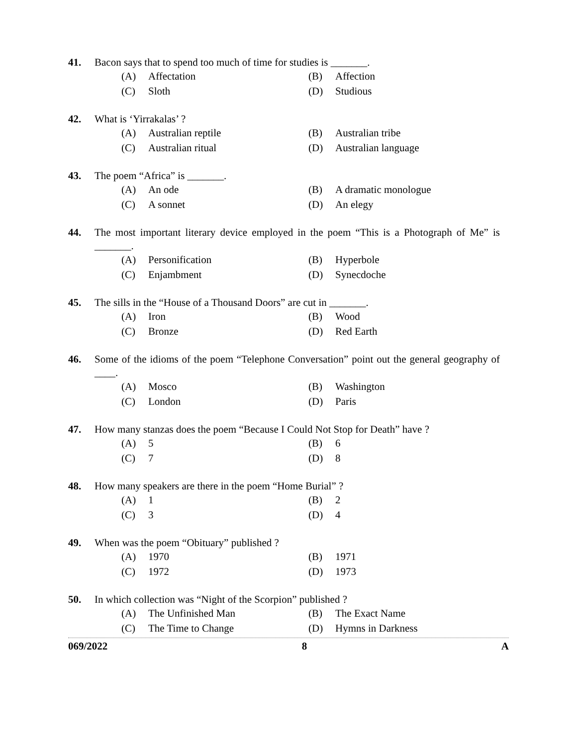41. Bacon says that to spend too much of time for studies is _______.
(A) Affectation
(B) Affection
(C) Sloth
(D) Studious
42. What is ‘Yirrakalas’ ?
(A) Australian reptile
(B) Australian tribe
(C) Australian ritual
(D) Australian language
43. The poem “Africa” is _______.
(A) An ode
(B) A dramatic monologue
(C) A sonnet
(D) An elegy
44. The most important literary device employed in the poem “This is a Photograph of Me” is _______.
(A) Personification
(B) Hyperbole
(C) Enjambment
(D) Synecdoche
45. The sills in the “House of a Thousand Doors” are cut in _______.
(A) Iron
(B) Wood
(C) Bronze
(D) Red Earth
46. Some of the idioms of the poem “Telephone Conversation” point out the general geography of ____.
(A) Mosco
(B) Washington
(C) London
(D) Paris
47. How many stanzas does the poem “Because I Could Not Stop for Death” have ?
(A) 5
(B) 6
(C) 7
(D) 8
48. How many speakers are there in the poem “Home Burial” ?
(A) 1
(B) 2
(C) 3
(D) 4
49. When was the poem “Obituary” published ?
(A) 1970
(B) 1971
(C) 1972
(D) 1973
50. In which collection was “Night of the Scorpion” published ?
(A) The Unfinished Man
(B) The Exact Name
(C) The Time to Change
(D) Hymns in Darkness
069/2022 8 A